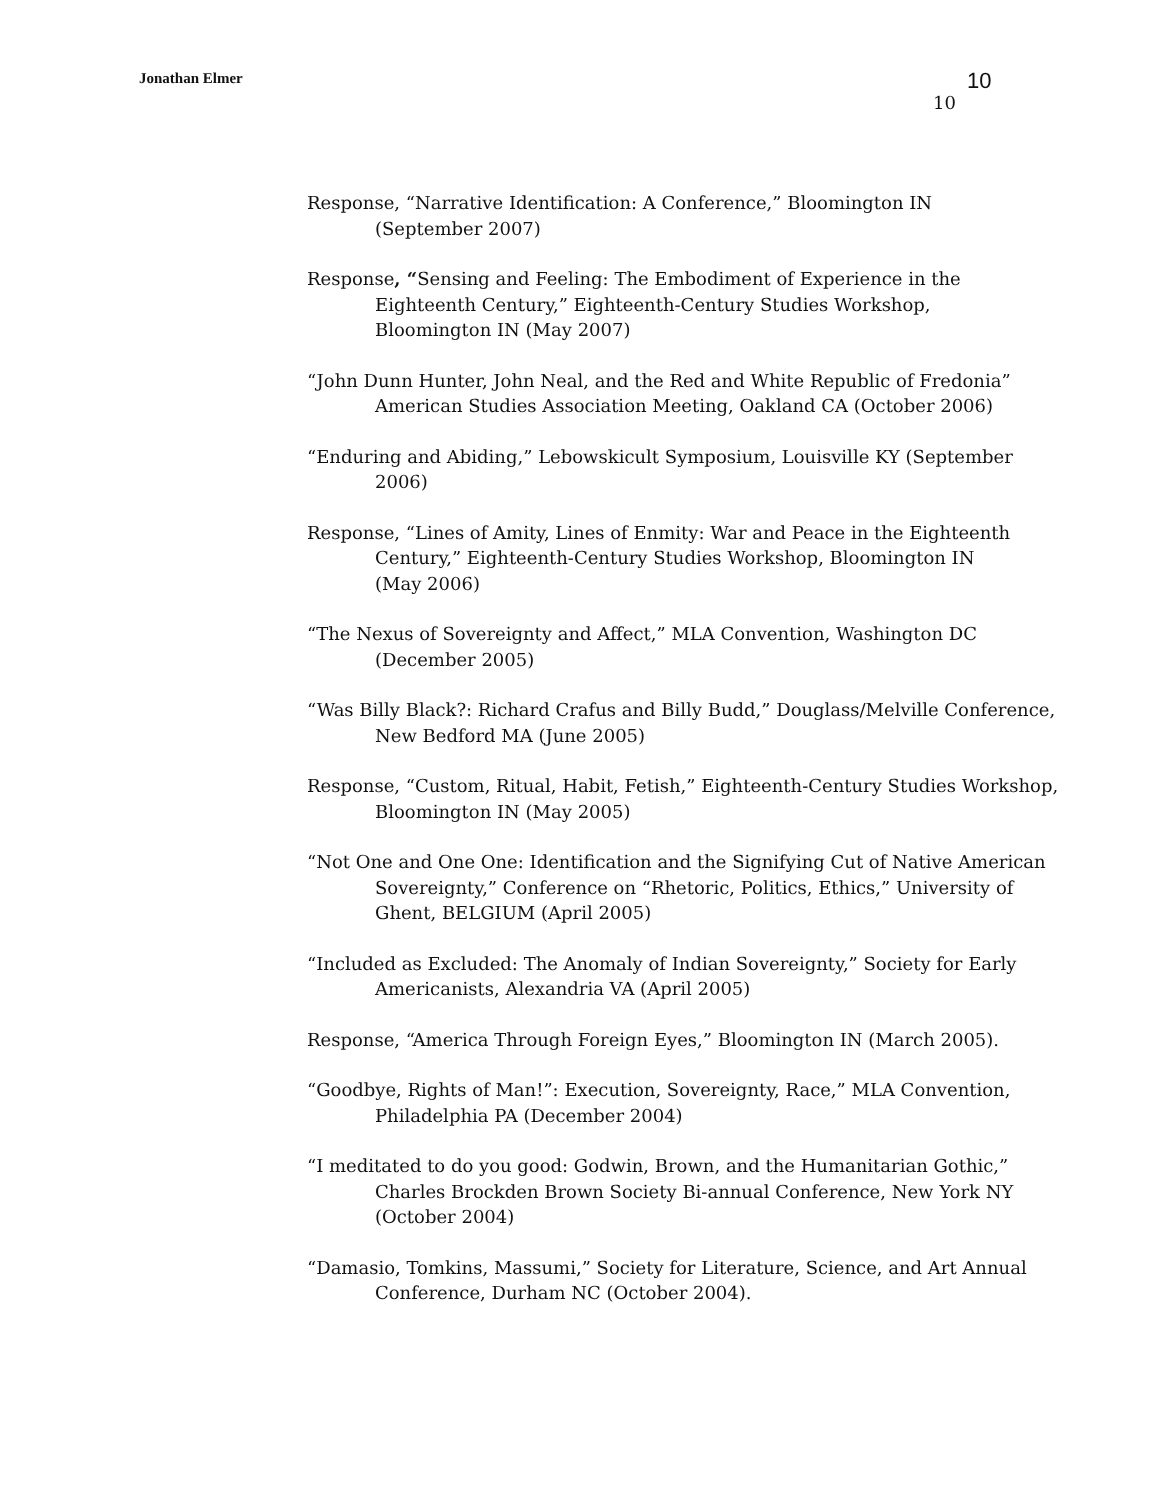Jonathan Elmer 10
10
Response, “Narrative Identification: A Conference,” Bloomington IN
(September 2007)
Response, “Sensing and Feeling: The Embodiment of Experience in the Eighteenth Century,” Eighteenth-Century Studies Workshop,
Bloomington IN (May 2007)
“John Dunn Hunter, John Neal, and the Red and White Republic of Fredonia” American Studies Association Meeting, Oakland CA (October 2006)
“Enduring and Abiding,” Lebowskicult Symposium, Louisville KY (September 2006)
Response, “Lines of Amity, Lines of Enmity: War and Peace in the Eighteenth Century,” Eighteenth-Century Studies Workshop, Bloomington IN
(May 2006)
“The Nexus of Sovereignty and Affect,” MLA Convention, Washington DC
(December 2005)
“Was Billy Black?: Richard Crafus and Billy Budd,” Douglass/Melville Conference, New Bedford MA (June 2005)
Response, “Custom, Ritual, Habit, Fetish,” Eighteenth-Century Studies Workshop, Bloomington IN (May 2005)
“Not One and One One: Identification and the Signifying Cut of Native American Sovereignty,” Conference on “Rhetoric, Politics, Ethics,” University of Ghent, BELGIUM (April 2005)
“Included as Excluded: The Anomaly of Indian Sovereignty,” Society for Early Americanists, Alexandria VA (April 2005)
Response, “America Through Foreign Eyes,” Bloomington IN (March 2005).
“Goodbye, Rights of Man!”: Execution, Sovereignty, Race,” MLA Convention, Philadelphia PA (December 2004)
“I meditated to do you good: Godwin, Brown, and the Humanitarian Gothic,” Charles Brockden Brown Society Bi-annual Conference, New York NY (October 2004)
“Damasio, Tomkins, Massumi,” Society for Literature, Science, and Art Annual Conference, Durham NC (October 2004).